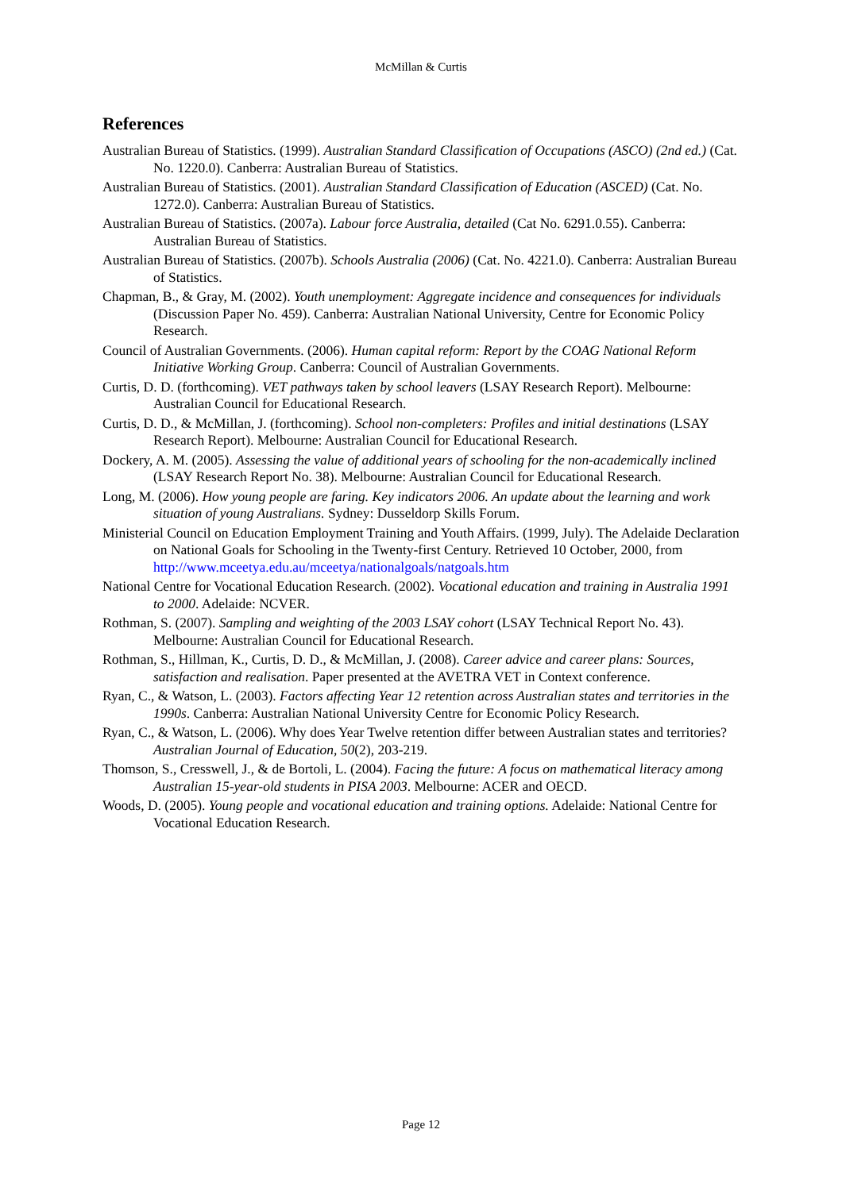McMillan & Curtis
References
Australian Bureau of Statistics. (1999). Australian Standard Classification of Occupations (ASCO) (2nd ed.) (Cat. No. 1220.0). Canberra: Australian Bureau of Statistics.
Australian Bureau of Statistics. (2001). Australian Standard Classification of Education (ASCED) (Cat. No. 1272.0). Canberra: Australian Bureau of Statistics.
Australian Bureau of Statistics. (2007a). Labour force Australia, detailed (Cat No. 6291.0.55). Canberra: Australian Bureau of Statistics.
Australian Bureau of Statistics. (2007b). Schools Australia (2006) (Cat. No. 4221.0). Canberra: Australian Bureau of Statistics.
Chapman, B., & Gray, M. (2002). Youth unemployment: Aggregate incidence and consequences for individuals (Discussion Paper No. 459). Canberra: Australian National University, Centre for Economic Policy Research.
Council of Australian Governments. (2006). Human capital reform: Report by the COAG National Reform Initiative Working Group. Canberra: Council of Australian Governments.
Curtis, D. D. (forthcoming). VET pathways taken by school leavers (LSAY Research Report). Melbourne: Australian Council for Educational Research.
Curtis, D. D., & McMillan, J. (forthcoming). School non-completers: Profiles and initial destinations (LSAY Research Report). Melbourne: Australian Council for Educational Research.
Dockery, A. M. (2005). Assessing the value of additional years of schooling for the non-academically inclined (LSAY Research Report No. 38). Melbourne: Australian Council for Educational Research.
Long, M. (2006). How young people are faring. Key indicators 2006. An update about the learning and work situation of young Australians. Sydney: Dusseldorp Skills Forum.
Ministerial Council on Education Employment Training and Youth Affairs. (1999, July). The Adelaide Declaration on National Goals for Schooling in the Twenty-first Century. Retrieved 10 October, 2000, from http://www.mceetya.edu.au/mceetya/nationalgoals/natgoals.htm
National Centre for Vocational Education Research. (2002). Vocational education and training in Australia 1991 to 2000. Adelaide: NCVER.
Rothman, S. (2007). Sampling and weighting of the 2003 LSAY cohort (LSAY Technical Report No. 43). Melbourne: Australian Council for Educational Research.
Rothman, S., Hillman, K., Curtis, D. D., & McMillan, J. (2008). Career advice and career plans: Sources, satisfaction and realisation. Paper presented at the AVETRA VET in Context conference.
Ryan, C., & Watson, L. (2003). Factors affecting Year 12 retention across Australian states and territories in the 1990s. Canberra: Australian National University Centre for Economic Policy Research.
Ryan, C., & Watson, L. (2006). Why does Year Twelve retention differ between Australian states and territories? Australian Journal of Education, 50(2), 203-219.
Thomson, S., Cresswell, J., & de Bortoli, L. (2004). Facing the future: A focus on mathematical literacy among Australian 15-year-old students in PISA 2003. Melbourne: ACER and OECD.
Woods, D. (2005). Young people and vocational education and training options. Adelaide: National Centre for Vocational Education Research.
Page 12